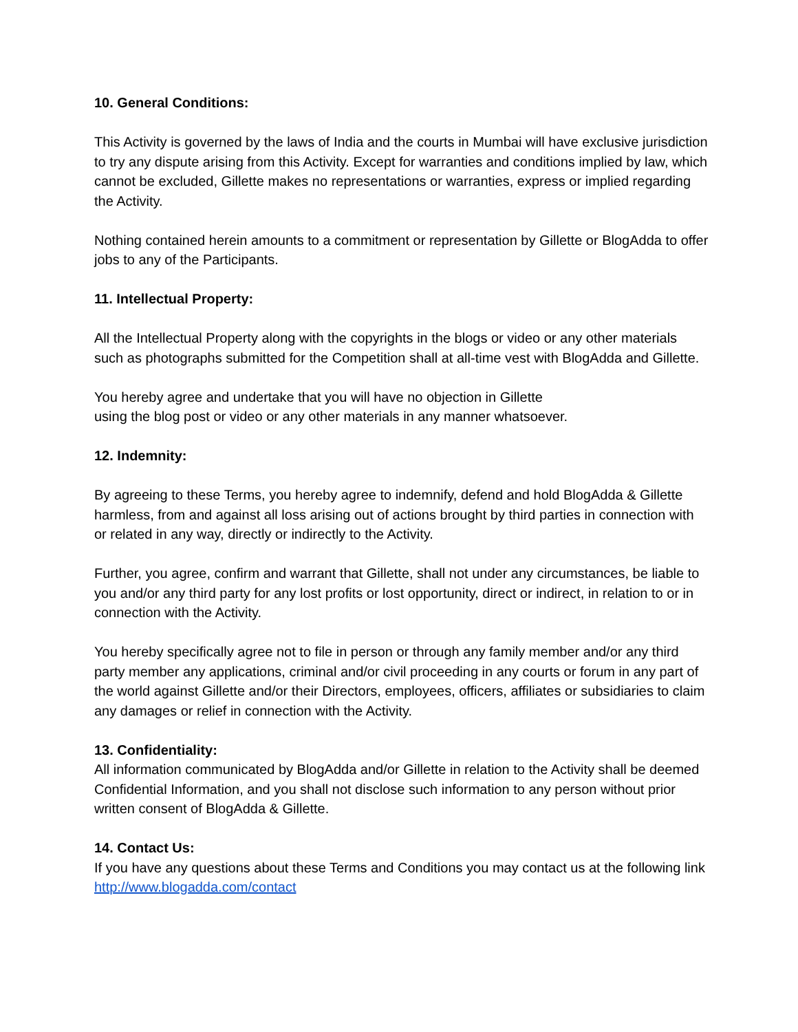10. General Conditions:
This Activity is governed by the laws of India and the courts in Mumbai will have exclusive jurisdiction to try any dispute arising from this Activity. Except for warranties and conditions implied by law, which cannot be excluded, Gillette makes no representations or warranties, express or implied regarding the Activity.
Nothing contained herein amounts to a commitment or representation by Gillette or BlogAdda to offer jobs to any of the Participants.
11. Intellectual Property:
All the Intellectual Property along with the copyrights in the blogs or video or any other materials such as photographs submitted for the Competition shall at all-time vest with BlogAdda and Gillette.
You hereby agree and undertake that you will have no objection in Gillette
using the blog post or video or any other materials in any manner whatsoever.
12. Indemnity:
By agreeing to these Terms, you hereby agree to indemnify, defend and hold BlogAdda & Gillette harmless, from and against all loss arising out of actions brought by third parties in connection with or related in any way, directly or indirectly to the Activity.
Further, you agree, confirm and warrant that Gillette, shall not under any circumstances, be liable to you and/or any third party for any lost profits or lost opportunity, direct or indirect, in relation to or in connection with the Activity.
You hereby specifically agree not to file in person or through any family member and/or any third party member any applications, criminal and/or civil proceeding in any courts or forum in any part of the world against Gillette and/or their Directors, employees, officers, affiliates or subsidiaries to claim any damages or relief in connection with the Activity.
13. Confidentiality:
All information communicated by BlogAdda and/or Gillette in relation to the Activity shall be deemed Confidential Information, and you shall not disclose such information to any person without prior written consent of BlogAdda & Gillette.
14. Contact Us:
If you have any questions about these Terms and Conditions you may contact us at the following link
http://www.blogadda.com/contact